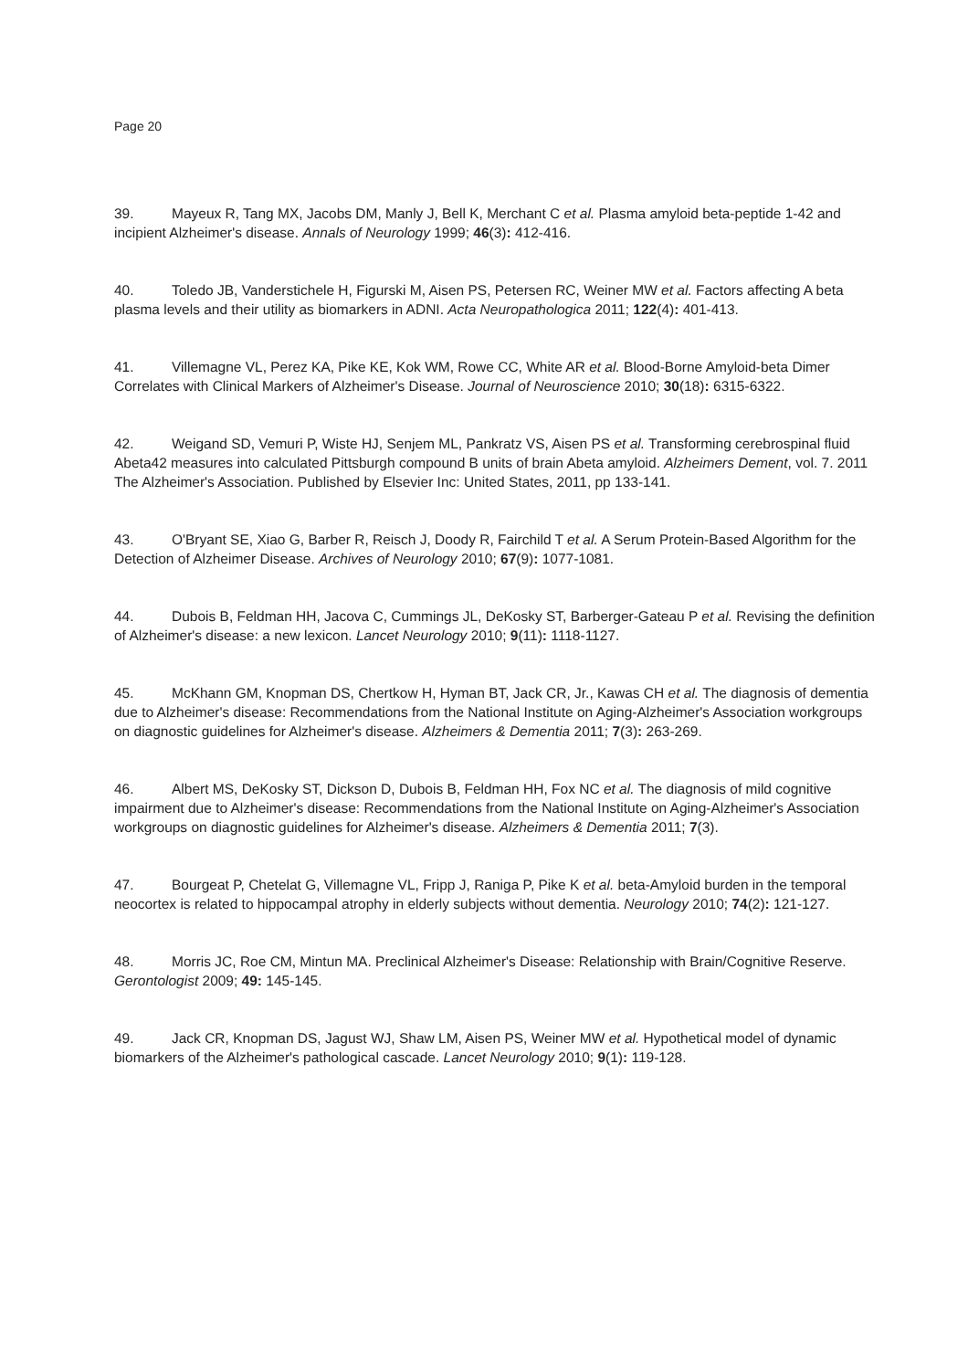Page 20
39. Mayeux R, Tang MX, Jacobs DM, Manly J, Bell K, Merchant C et al. Plasma amyloid beta-peptide 1-42 and incipient Alzheimer's disease. Annals of Neurology 1999; 46(3): 412-416.
40. Toledo JB, Vanderstichele H, Figurski M, Aisen PS, Petersen RC, Weiner MW et al. Factors affecting A beta plasma levels and their utility as biomarkers in ADNI. Acta Neuropathologica 2011; 122(4): 401-413.
41. Villemagne VL, Perez KA, Pike KE, Kok WM, Rowe CC, White AR et al. Blood-Borne Amyloid-beta Dimer Correlates with Clinical Markers of Alzheimer's Disease. Journal of Neuroscience 2010; 30(18): 6315-6322.
42. Weigand SD, Vemuri P, Wiste HJ, Senjem ML, Pankratz VS, Aisen PS et al. Transforming cerebrospinal fluid Abeta42 measures into calculated Pittsburgh compound B units of brain Abeta amyloid. Alzheimers Dement, vol. 7. 2011 The Alzheimer's Association. Published by Elsevier Inc: United States, 2011, pp 133-141.
43. O'Bryant SE, Xiao G, Barber R, Reisch J, Doody R, Fairchild T et al. A Serum Protein-Based Algorithm for the Detection of Alzheimer Disease. Archives of Neurology 2010; 67(9): 1077-1081.
44. Dubois B, Feldman HH, Jacova C, Cummings JL, DeKosky ST, Barberger-Gateau P et al. Revising the definition of Alzheimer's disease: a new lexicon. Lancet Neurology 2010; 9(11): 1118-1127.
45. McKhann GM, Knopman DS, Chertkow H, Hyman BT, Jack CR, Jr., Kawas CH et al. The diagnosis of dementia due to Alzheimer's disease: Recommendations from the National Institute on Aging-Alzheimer's Association workgroups on diagnostic guidelines for Alzheimer's disease. Alzheimers & Dementia 2011; 7(3): 263-269.
46. Albert MS, DeKosky ST, Dickson D, Dubois B, Feldman HH, Fox NC et al. The diagnosis of mild cognitive impairment due to Alzheimer's disease: Recommendations from the National Institute on Aging-Alzheimer's Association workgroups on diagnostic guidelines for Alzheimer's disease. Alzheimers & Dementia 2011; 7(3).
47. Bourgeat P, Chetelat G, Villemagne VL, Fripp J, Raniga P, Pike K et al. beta-Amyloid burden in the temporal neocortex is related to hippocampal atrophy in elderly subjects without dementia. Neurology 2010; 74(2): 121-127.
48. Morris JC, Roe CM, Mintun MA. Preclinical Alzheimer's Disease: Relationship with Brain/Cognitive Reserve. Gerontologist 2009; 49: 145-145.
49. Jack CR, Knopman DS, Jagust WJ, Shaw LM, Aisen PS, Weiner MW et al. Hypothetical model of dynamic biomarkers of the Alzheimer's pathological cascade. Lancet Neurology 2010; 9(1): 119-128.